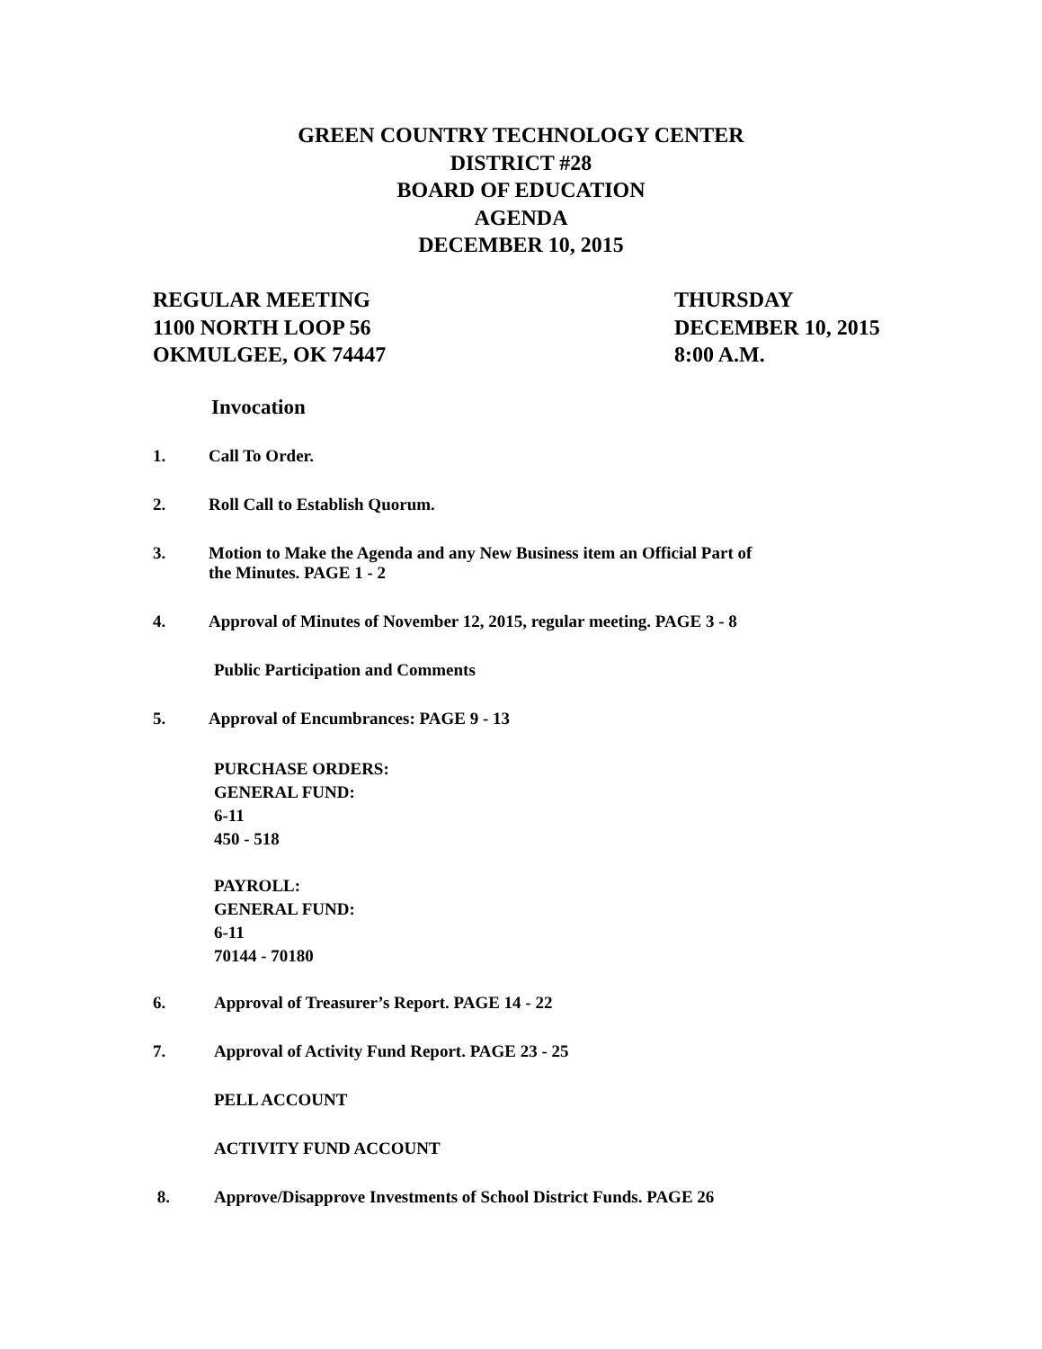GREEN COUNTRY TECHNOLOGY CENTER
DISTRICT #28
BOARD OF EDUCATION
AGENDA
DECEMBER 10, 2015
REGULAR MEETING
1100 NORTH LOOP 56
OKMULGEE, OK 74447
THURSDAY
DECEMBER 10, 2015
8:00 A.M.
Invocation
1. Call To Order.
2. Roll Call to Establish Quorum.
3. Motion to Make the Agenda and any New Business item an Official Part of
the Minutes. PAGE 1 - 2
4. Approval of Minutes of November 12, 2015, regular meeting. PAGE 3 - 8
Public Participation and Comments
5. Approval of Encumbrances: PAGE 9 - 13
PURCHASE ORDERS:
GENERAL FUND:
6-11
450 - 518
PAYROLL:
GENERAL FUND:
6-11
70144 - 70180
6. Approval of Treasurer’s Report. PAGE 14 - 22
7. Approval of Activity Fund Report. PAGE 23 - 25
PELL ACCOUNT
ACTIVITY FUND ACCOUNT
8. Approve/Disapprove Investments of School District Funds. PAGE 26